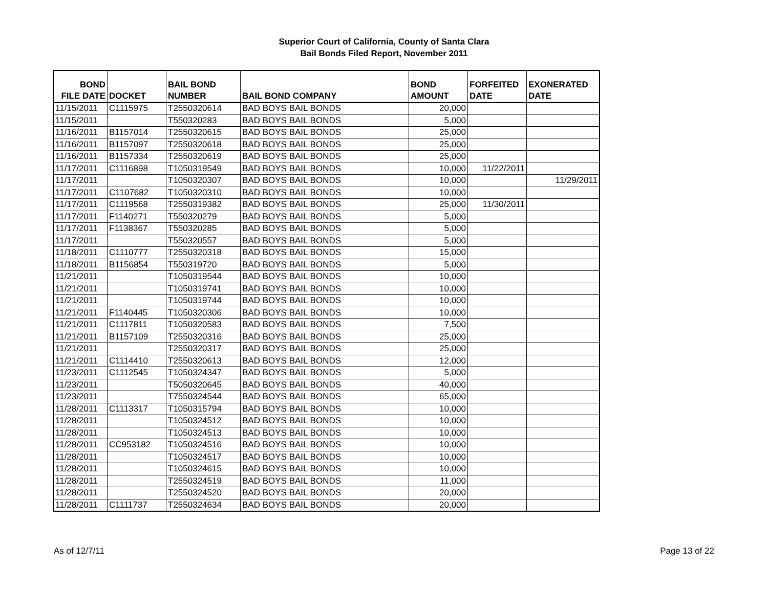Superior Court of California, County of Santa Clara
Bail Bonds Filed Report, November 2011
| BOND FILE DATE | DOCKET | BAIL BOND NUMBER | BAIL BOND COMPANY | BOND AMOUNT | FORFEITED DATE | EXONERATED DATE |
| --- | --- | --- | --- | --- | --- | --- |
| 11/15/2011 | C1115975 | T2550320614 | BAD BOYS BAIL BONDS | 20,000 | | |
| 11/15/2011 | | T550320283 | BAD BOYS BAIL BONDS | 5,000 | | |
| 11/16/2011 | B1157014 | T2550320615 | BAD BOYS BAIL BONDS | 25,000 | | |
| 11/16/2011 | B1157097 | T2550320618 | BAD BOYS BAIL BONDS | 25,000 | | |
| 11/16/2011 | B1157334 | T2550320619 | BAD BOYS BAIL BONDS | 25,000 | | |
| 11/17/2011 | C1116898 | T1050319549 | BAD BOYS BAIL BONDS | 10,000 | 11/22/2011 | |
| 11/17/2011 | | T1050320307 | BAD BOYS BAIL BONDS | 10,000 | | 11/29/2011 |
| 11/17/2011 | C1107682 | T1050320310 | BAD BOYS BAIL BONDS | 10,000 | | |
| 11/17/2011 | C1119568 | T2550319382 | BAD BOYS BAIL BONDS | 25,000 | 11/30/2011 | |
| 11/17/2011 | F1140271 | T550320279 | BAD BOYS BAIL BONDS | 5,000 | | |
| 11/17/2011 | F1138367 | T550320285 | BAD BOYS BAIL BONDS | 5,000 | | |
| 11/17/2011 | | T550320557 | BAD BOYS BAIL BONDS | 5,000 | | |
| 11/18/2011 | C1110777 | T2550320318 | BAD BOYS BAIL BONDS | 15,000 | | |
| 11/18/2011 | B1156854 | T550319720 | BAD BOYS BAIL BONDS | 5,000 | | |
| 11/21/2011 | | T1050319544 | BAD BOYS BAIL BONDS | 10,000 | | |
| 11/21/2011 | | T1050319741 | BAD BOYS BAIL BONDS | 10,000 | | |
| 11/21/2011 | | T1050319744 | BAD BOYS BAIL BONDS | 10,000 | | |
| 11/21/2011 | F1140445 | T1050320306 | BAD BOYS BAIL BONDS | 10,000 | | |
| 11/21/2011 | C1117811 | T1050320583 | BAD BOYS BAIL BONDS | 7,500 | | |
| 11/21/2011 | B1157109 | T2550320316 | BAD BOYS BAIL BONDS | 25,000 | | |
| 11/21/2011 | | T2550320317 | BAD BOYS BAIL BONDS | 25,000 | | |
| 11/21/2011 | C1114410 | T2550320613 | BAD BOYS BAIL BONDS | 12,000 | | |
| 11/23/2011 | C1112545 | T1050324347 | BAD BOYS BAIL BONDS | 5,000 | | |
| 11/23/2011 | | T5050320645 | BAD BOYS BAIL BONDS | 40,000 | | |
| 11/23/2011 | | T7550324544 | BAD BOYS BAIL BONDS | 65,000 | | |
| 11/28/2011 | C1113317 | T1050315794 | BAD BOYS BAIL BONDS | 10,000 | | |
| 11/28/2011 | | T1050324512 | BAD BOYS BAIL BONDS | 10,000 | | |
| 11/28/2011 | | T1050324513 | BAD BOYS BAIL BONDS | 10,000 | | |
| 11/28/2011 | CC953182 | T1050324516 | BAD BOYS BAIL BONDS | 10,000 | | |
| 11/28/2011 | | T1050324517 | BAD BOYS BAIL BONDS | 10,000 | | |
| 11/28/2011 | | T1050324615 | BAD BOYS BAIL BONDS | 10,000 | | |
| 11/28/2011 | | T2550324519 | BAD BOYS BAIL BONDS | 11,000 | | |
| 11/28/2011 | | T2550324520 | BAD BOYS BAIL BONDS | 20,000 | | |
| 11/28/2011 | C1111737 | T2550324634 | BAD BOYS BAIL BONDS | 20,000 | | |
As of 12/7/11 Page 13 of 22